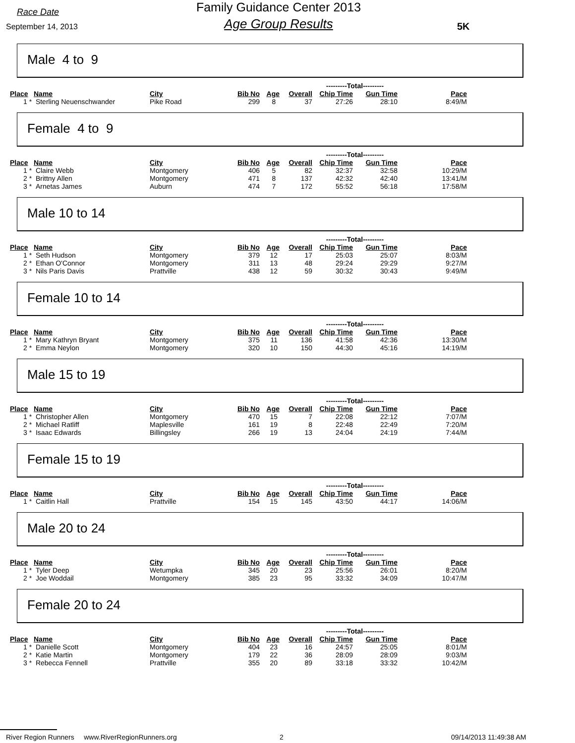Race Date
September 14, 2013
Family Guidance Center 2013
Age Group Results
5K
Male 4 to 9
| | | | | | | ---------Total--------- | | |
| Place | Name | City | Bib No | Age | Overall | Chip Time | Gun Time | Pace |
| 1 * | Sterling Neuenschwander | Pike Road | 299 | 8 | 37 | 27:26 | 28:10 | 8:49/M |
Female 4 to 9
| | | | | | | ---------Total--------- | | |
| Place | Name | City | Bib No | Age | Overall | Chip Time | Gun Time | Pace |
| 1 * | Claire Webb | Montgomery | 406 | 5 | 82 | 32:37 | 32:58 | 10:29/M |
| 2 * | Brittny Allen | Montgomery | 471 | 8 | 137 | 42:32 | 42:40 | 13:41/M |
| 3 * | Arnetas James | Auburn | 474 | 7 | 172 | 55:52 | 56:18 | 17:58/M |
Male 10 to 14
| | | | | | | ---------Total--------- | | |
| Place | Name | City | Bib No | Age | Overall | Chip Time | Gun Time | Pace |
| 1 * | Seth Hudson | Montgomery | 379 | 12 | 17 | 25:03 | 25:07 | 8:03/M |
| 2 * | Ethan O'Connor | Montgomery | 311 | 13 | 48 | 29:24 | 29:29 | 9:27/M |
| 3 * | Nils Paris Davis | Prattville | 438 | 12 | 59 | 30:32 | 30:43 | 9:49/M |
Female 10 to 14
| | | | | | | ---------Total--------- | | |
| Place | Name | City | Bib No | Age | Overall | Chip Time | Gun Time | Pace |
| 1 * | Mary Kathryn Bryant | Montgomery | 375 | 11 | 136 | 41:58 | 42:36 | 13:30/M |
| 2 * | Emma Neylon | Montgomery | 320 | 10 | 150 | 44:30 | 45:16 | 14:19/M |
Male 15 to 19
| | | | | | | ---------Total--------- | | |
| Place | Name | City | Bib No | Age | Overall | Chip Time | Gun Time | Pace |
| 1 * | Christopher Allen | Montgomery | 470 | 15 | 7 | 22:08 | 22:12 | 7:07/M |
| 2 * | Michael Ratliff | Maplesville | 161 | 19 | 8 | 22:48 | 22:49 | 7:20/M |
| 3 * | Isaac Edwards | Billingsley | 266 | 19 | 13 | 24:04 | 24:19 | 7:44/M |
Female 15 to 19
| | | | | | | ---------Total--------- | | |
| Place | Name | City | Bib No | Age | Overall | Chip Time | Gun Time | Pace |
| 1 * | Caitlin Hall | Prattville | 154 | 15 | 145 | 43:50 | 44:17 | 14:06/M |
Male 20 to 24
| | | | | | | ---------Total--------- | | |
| Place | Name | City | Bib No | Age | Overall | Chip Time | Gun Time | Pace |
| 1 * | Tyler Deep | Wetumpka | 345 | 20 | 23 | 25:56 | 26:01 | 8:20/M |
| 2 * | Joe Woddail | Montgomery | 385 | 23 | 95 | 33:32 | 34:09 | 10:47/M |
Female 20 to 24
| | | | | | | ---------Total--------- | | |
| Place | Name | City | Bib No | Age | Overall | Chip Time | Gun Time | Pace |
| 1 * | Danielle Scott | Montgomery | 404 | 23 | 16 | 24:57 | 25:05 | 8:01/M |
| 2 * | Katie Martin | Montgomery | 179 | 22 | 36 | 28:09 | 28:09 | 9:03/M |
| 3 * | Rebecca Fennell | Prattville | 355 | 20 | 89 | 33:18 | 33:32 | 10:42/M |
River Region Runners www.RiverRegionRunners.org 2 09/14/2013 11:49:38 AM